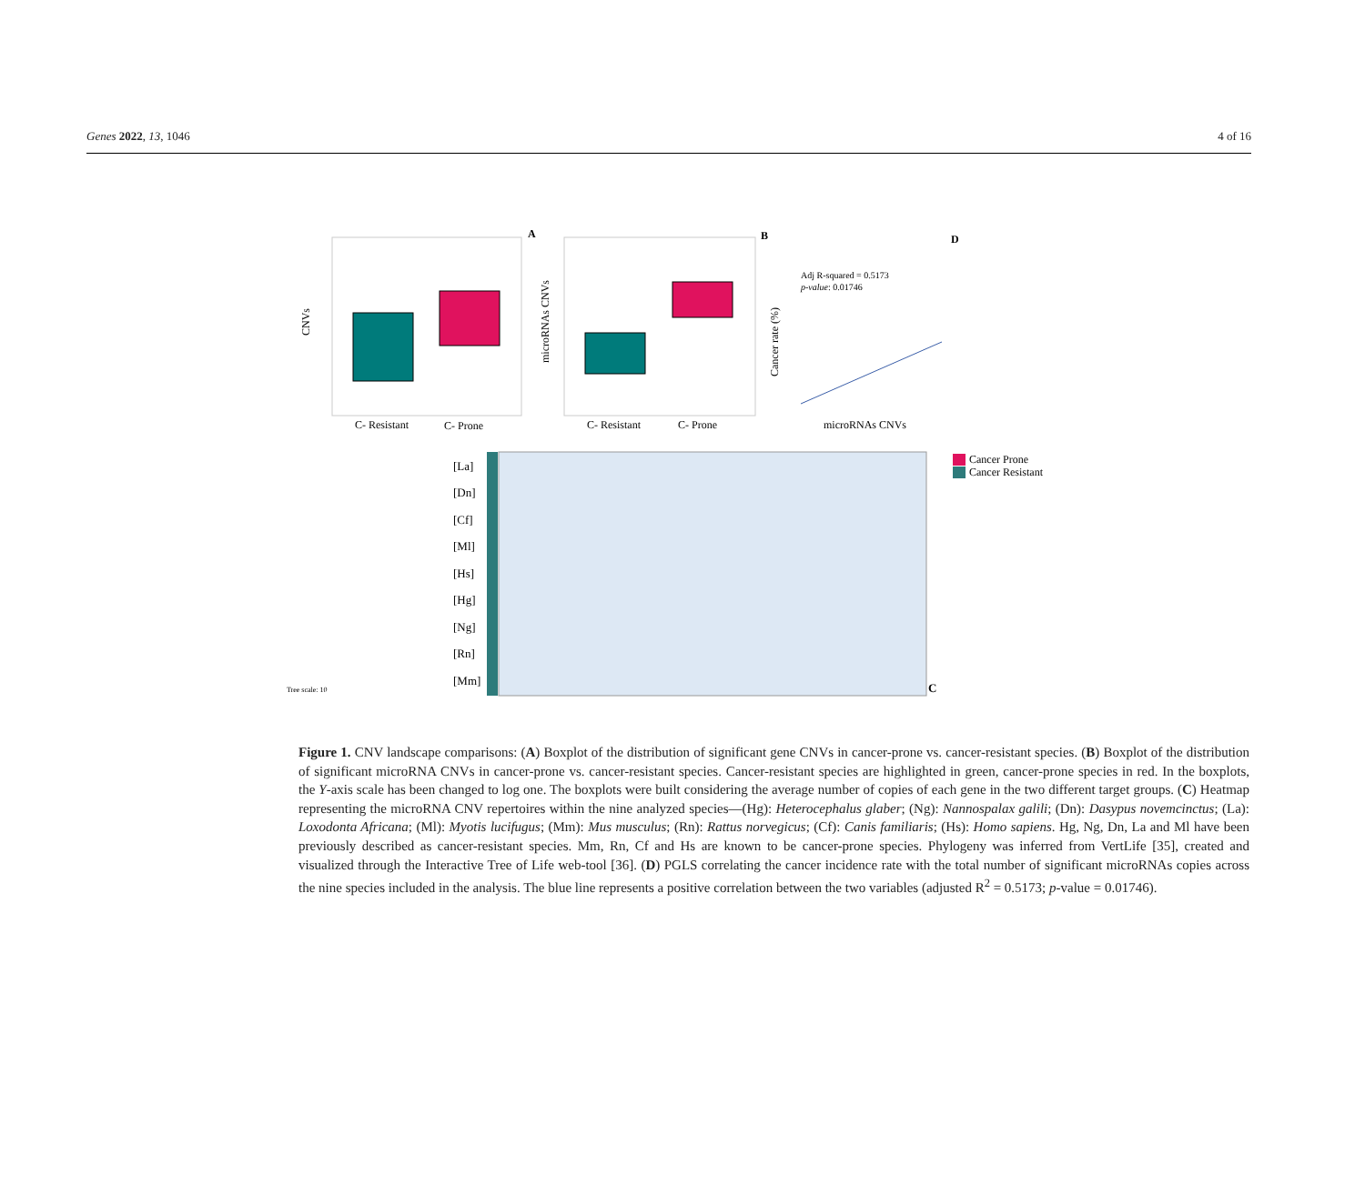Genes 2022, 13, 1046 4 of 16
A
C- Resistant
C- Prone
CNVs
B
C- Resistant
C- Prone
microRNAs CNVs
D
Adj R-squared = 0.5173
p-value: 0.01746
microRNAs CNVs
Cancer rate (%)
C
Cancer Prone
Cancer Resistant
[La]
[Dn]
[Cf]
[Ml]
[Hs]
[Hg]
[Ng]
[Rn]
[Mm]
Tree scale: 10
Figure 1. CNV landscape comparisons: (A) Boxplot of the distribution of significant gene CNVs in cancer-prone vs. cancer-resistant species. (B) Boxplot of the distribution of significant microRNA CNVs in cancer-prone vs. cancer-resistant species. Cancer-resistant species are highlighted in green, cancer-prone species in red. In the boxplots, the Y-axis scale has been changed to log one. The boxplots were built considering the average number of copies of each gene in the two different target groups. (C) Heatmap representing the microRNA CNV repertoires within the nine analyzed species—(Hg): Heterocephalus glaber; (Ng): Nannospalax galili; (Dn): Dasypus novemcinctus; (La): Loxodonta Africana; (Ml): Myotis lucifugus; (Mm): Mus musculus; (Rn): Rattus norvegicus; (Cf): Canis familiaris; (Hs): Homo sapiens. Hg, Ng, Dn, La and Ml have been previously described as cancer-resistant species. Mm, Rn, Cf and Hs are known to be cancer-prone species. Phylogeny was inferred from VertLife [35], created and visualized through the Interactive Tree of Life web-tool [36]. (D) PGLS correlating the cancer incidence rate with the total number of significant microRNAs copies across the nine species included in the analysis. The blue line represents a positive correlation between the two variables (adjusted R<sup>2</sup> = 0.5173; p-value = 0.01746).